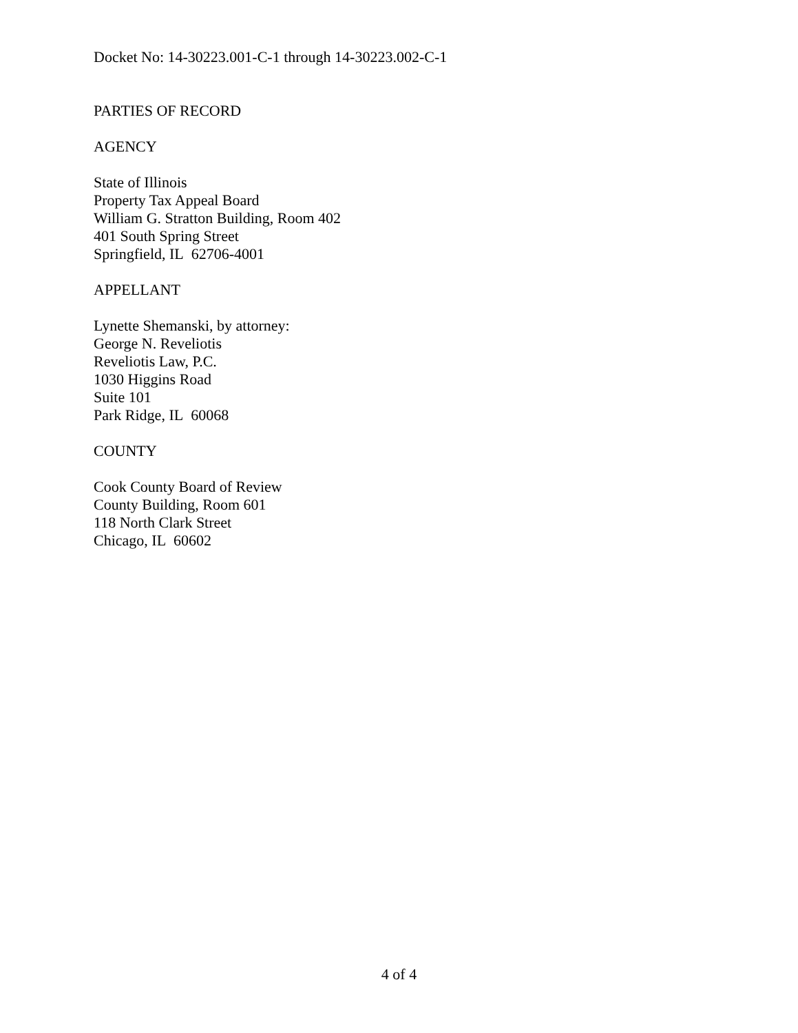Docket No: 14-30223.001-C-1 through 14-30223.002-C-1
PARTIES OF RECORD
AGENCY
State of Illinois
Property Tax Appeal Board
William G. Stratton Building, Room 402
401 South Spring Street
Springfield, IL 62706-4001
APPELLANT
Lynette Shemanski, by attorney:
George N. Reveliotis
Reveliotis Law, P.C.
1030 Higgins Road
Suite 101
Park Ridge, IL 60068
COUNTY
Cook County Board of Review
County Building, Room 601
118 North Clark Street
Chicago, IL 60602
4 of 4